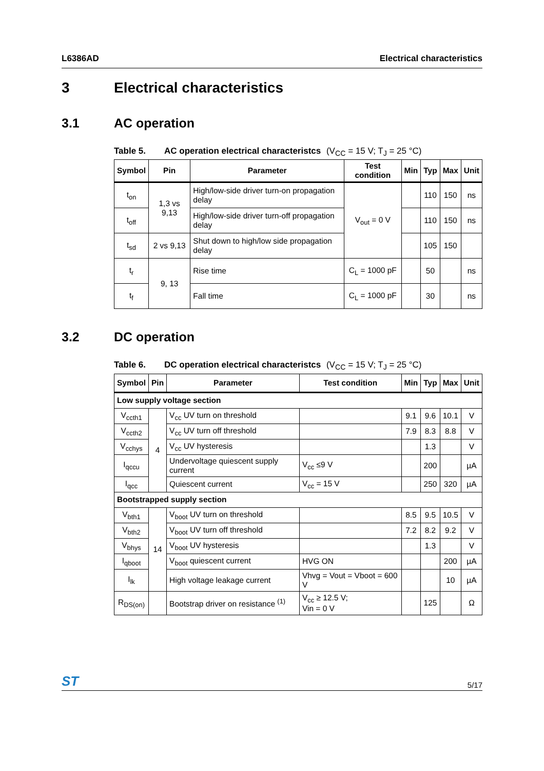L6386AD Electrical characteristics
3 Electrical characteristics
3.1 AC operation
Table 5. AC operation electrical characteristcs (V<sub>CC</sub> = 15 V; T<sub>J</sub> = 25 °C)
| Symbol | Pin | Parameter | Test condition | Min | Typ | Max | Unit |
| --- | --- | --- | --- | --- | --- | --- | --- |
| t<sub>on</sub> | 1,3 vs 9,13 | High/low-side driver turn-on propagation delay | V<sub>out</sub> = 0 V | | 110 | 150 | ns |
| t<sub>off</sub> | | High/low-side driver turn-off propagation delay | | | 110 | 150 | ns |
| t<sub>sd</sub> | 2 vs 9,13 | Shut down to high/low side propagation delay | | | 105 | 150 | |
| t<sub>r</sub> | 9, 13 | Rise time | C<sub>L</sub> = 1000 pF | | 50 | | ns |
| t<sub>f</sub> | | Fall time | C<sub>L</sub> = 1000 pF | | 30 | | ns |
3.2 DC operation
Table 6. DC operation electrical characteristcs (V<sub>CC</sub> = 15 V; T<sub>J</sub> = 25 °C)
| Symbol | Pin | Parameter | Test condition | Min | Typ | Max | Unit |
| --- | --- | --- | --- | --- | --- | --- | --- |
| Low supply voltage section | | | | | | | |
| V<sub>ccth1</sub> | 4 | V<sub>cc</sub> UV turn on threshold | | 9.1 | 9.6 | 10.1 | V |
| V<sub>ccth2</sub> | | V<sub>cc</sub> UV turn off threshold | | 7.9 | 8.3 | 8.8 | V |
| V<sub>cchys</sub> | | V<sub>cc</sub> UV hysteresis | | | 1.3 | | V |
| I<sub>qccu</sub> | | Undervoltage quiescent supply current | V<sub>cc</sub> ≤9 V | | 200 | | µA |
| I<sub>qcc</sub> | | Quiescent current | V<sub>cc</sub> = 15 V | | 250 | 320 | µA |
| Bootstrapped supply section | | | | | | | |
| V<sub>bth1</sub> | 14 | V<sub>boot</sub> UV turn on threshold | | 8.5 | 9.5 | 10.5 | V |
| V<sub>bth2</sub> | | V<sub>boot</sub> UV turn off threshold | | 7.2 | 8.2 | 9.2 | V |
| V<sub>bhys</sub> | | V<sub>boot</sub> UV hysteresis | | | 1.3 | | V |
| I<sub>qboot</sub> | | V<sub>boot</sub> quiescent current | HVG ON | | | 200 | µA |
| I<sub>lk</sub> | | High voltage leakage current | Vhvg = Vout = Vboot = 600 V | | | 10 | µA |
| R<sub>DS(on)</sub> | | Bootstrap driver on resistance <sup>(1)</sup> | V<sub>cc</sub> ≥ 12.5 V; Vin = 0 V | | 125 | | Ω |
ST 5/17